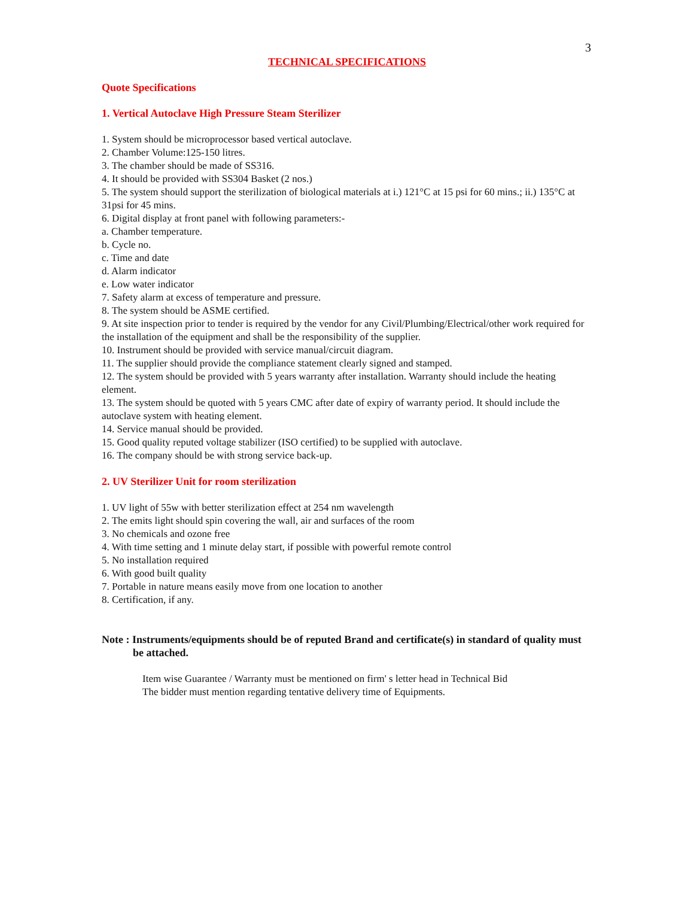3
TECHNICAL SPECIFICATIONS
Quote Specifications
1. Vertical Autoclave High Pressure Steam Sterilizer
1. System should be microprocessor based vertical autoclave.
2. Chamber Volume:125-150 litres.
3. The chamber should be made of SS316.
4. It should be provided with SS304 Basket (2 nos.)
5. The system should support the sterilization of biological materials at i.) 121°C at 15 psi for 60 mins.; ii.) 135°C at 31psi for 45 mins.
6. Digital display at front panel with following parameters:-
a. Chamber temperature.
b. Cycle no.
c. Time and date
d. Alarm indicator
e. Low water indicator
7. Safety alarm at excess of temperature and pressure.
8. The system should be ASME certified.
9. At site inspection prior to tender is required by the vendor for any Civil/Plumbing/Electrical/other work required for the installation of the equipment and shall be the responsibility of the supplier.
10. Instrument should be provided with service manual/circuit diagram.
11. The supplier should provide the compliance statement clearly signed and stamped.
12. The system should be provided with 5 years warranty after installation. Warranty should include the heating element.
13. The system should be quoted with 5 years CMC after date of expiry of warranty period. It should include the autoclave system with heating element.
14. Service manual should be provided.
15. Good quality reputed voltage stabilizer (ISO certified) to be supplied with autoclave.
16. The company should be with strong service back-up.
2. UV Sterilizer Unit for room sterilization
1. UV light of 55w with better sterilization effect at 254 nm wavelength
2. The emits light should spin covering the wall, air and surfaces of the room
3. No chemicals and ozone free
4. With time setting and 1 minute delay start, if possible with powerful remote control
5. No installation required
6. With good built quality
7. Portable in nature means easily move from one location to another
8. Certification, if any.
Note : Instruments/equipments should be of reputed Brand and certificate(s) in standard of quality must be attached.
Item wise Guarantee / Warranty must be mentioned on firm' s letter head in Technical Bid
The bidder must mention regarding tentative delivery time of Equipments.